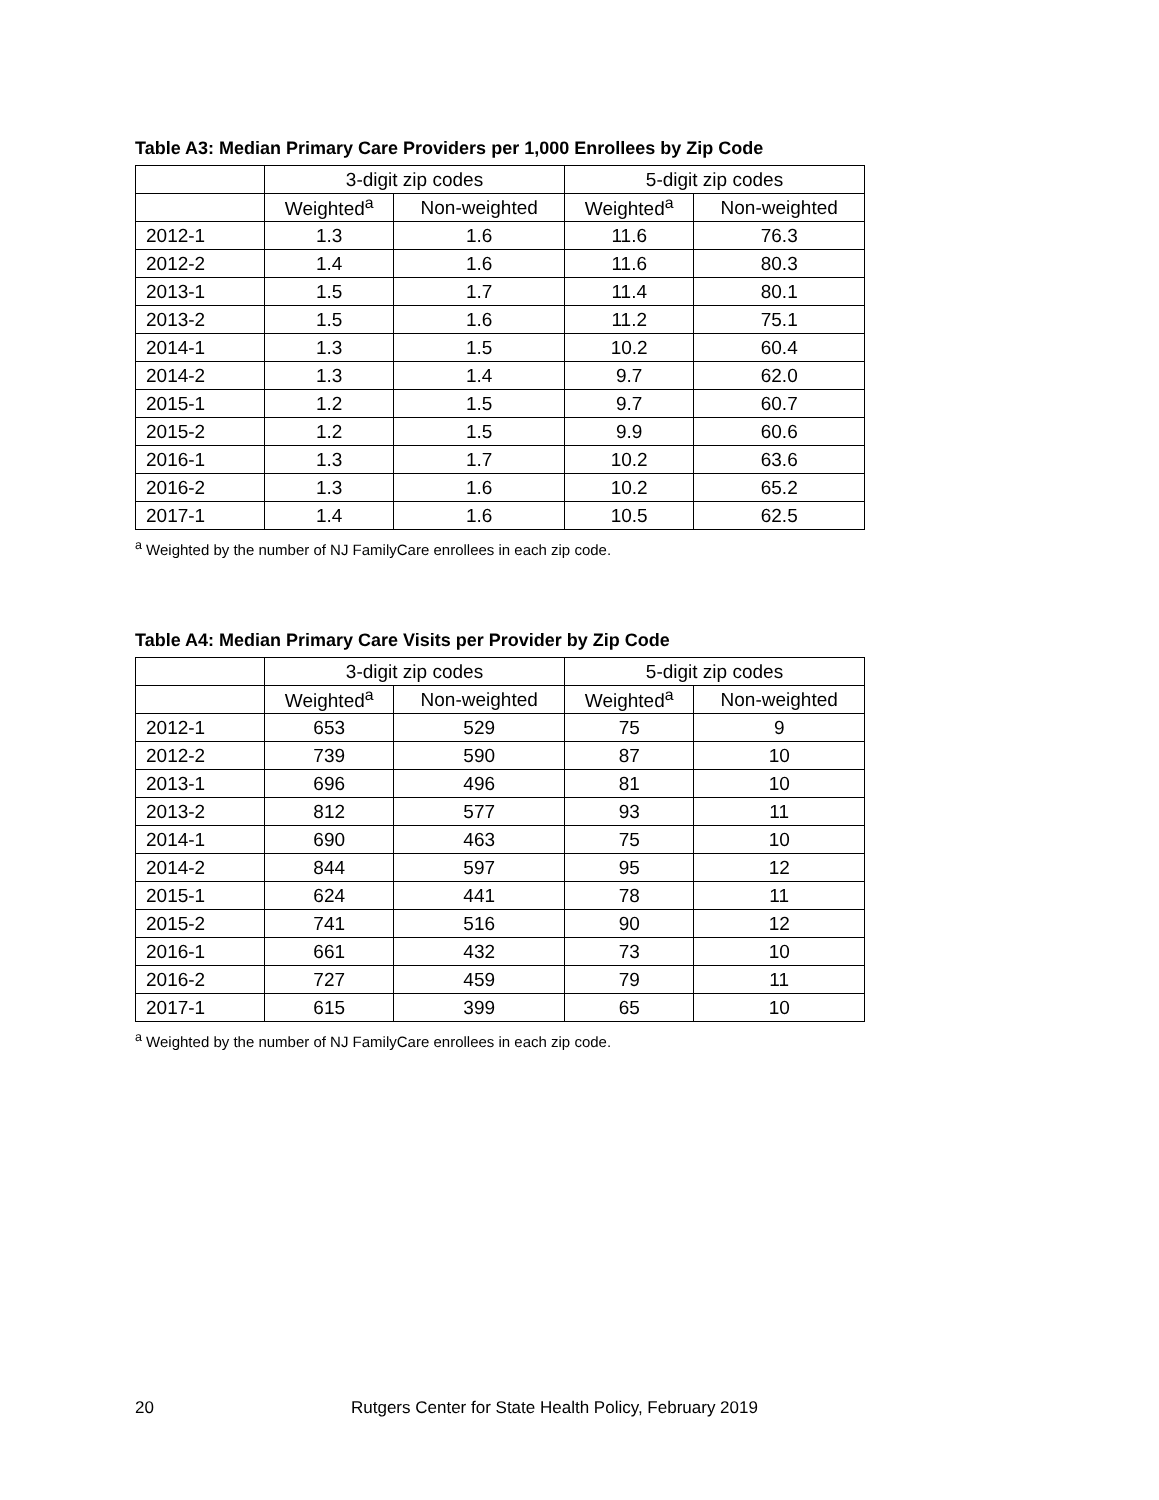Table A3: Median Primary Care Providers per 1,000 Enrollees by Zip Code
| | 3-digit zip codes | | 5-digit zip codes | |
| --- | --- | --- | --- | --- |
| | Weighted<sup>a</sup> | Non-weighted | Weighted<sup>a</sup> | Non-weighted |
| 2012-1 | 1.3 | 1.6 | 11.6 | 76.3 |
| 2012-2 | 1.4 | 1.6 | 11.6 | 80.3 |
| 2013-1 | 1.5 | 1.7 | 11.4 | 80.1 |
| 2013-2 | 1.5 | 1.6 | 11.2 | 75.1 |
| 2014-1 | 1.3 | 1.5 | 10.2 | 60.4 |
| 2014-2 | 1.3 | 1.4 | 9.7 | 62.0 |
| 2015-1 | 1.2 | 1.5 | 9.7 | 60.7 |
| 2015-2 | 1.2 | 1.5 | 9.9 | 60.6 |
| 2016-1 | 1.3 | 1.7 | 10.2 | 63.6 |
| 2016-2 | 1.3 | 1.6 | 10.2 | 65.2 |
| 2017-1 | 1.4 | 1.6 | 10.5 | 62.5 |
<sup>a</sup> Weighted by the number of NJ FamilyCare enrollees in each zip code.
Table A4: Median Primary Care Visits per Provider by Zip Code
| | 3-digit zip codes | | 5-digit zip codes | |
| --- | --- | --- | --- | --- |
| | Weighted<sup>a</sup> | Non-weighted | Weighted<sup>a</sup> | Non-weighted |
| 2012-1 | 653 | 529 | 75 | 9 |
| 2012-2 | 739 | 590 | 87 | 10 |
| 2013-1 | 696 | 496 | 81 | 10 |
| 2013-2 | 812 | 577 | 93 | 11 |
| 2014-1 | 690 | 463 | 75 | 10 |
| 2014-2 | 844 | 597 | 95 | 12 |
| 2015-1 | 624 | 441 | 78 | 11 |
| 2015-2 | 741 | 516 | 90 | 12 |
| 2016-1 | 661 | 432 | 73 | 10 |
| 2016-2 | 727 | 459 | 79 | 11 |
| 2017-1 | 615 | 399 | 65 | 10 |
<sup>a</sup> Weighted by the number of NJ FamilyCare enrollees in each zip code.
20 Rutgers Center for State Health Policy, February 2019